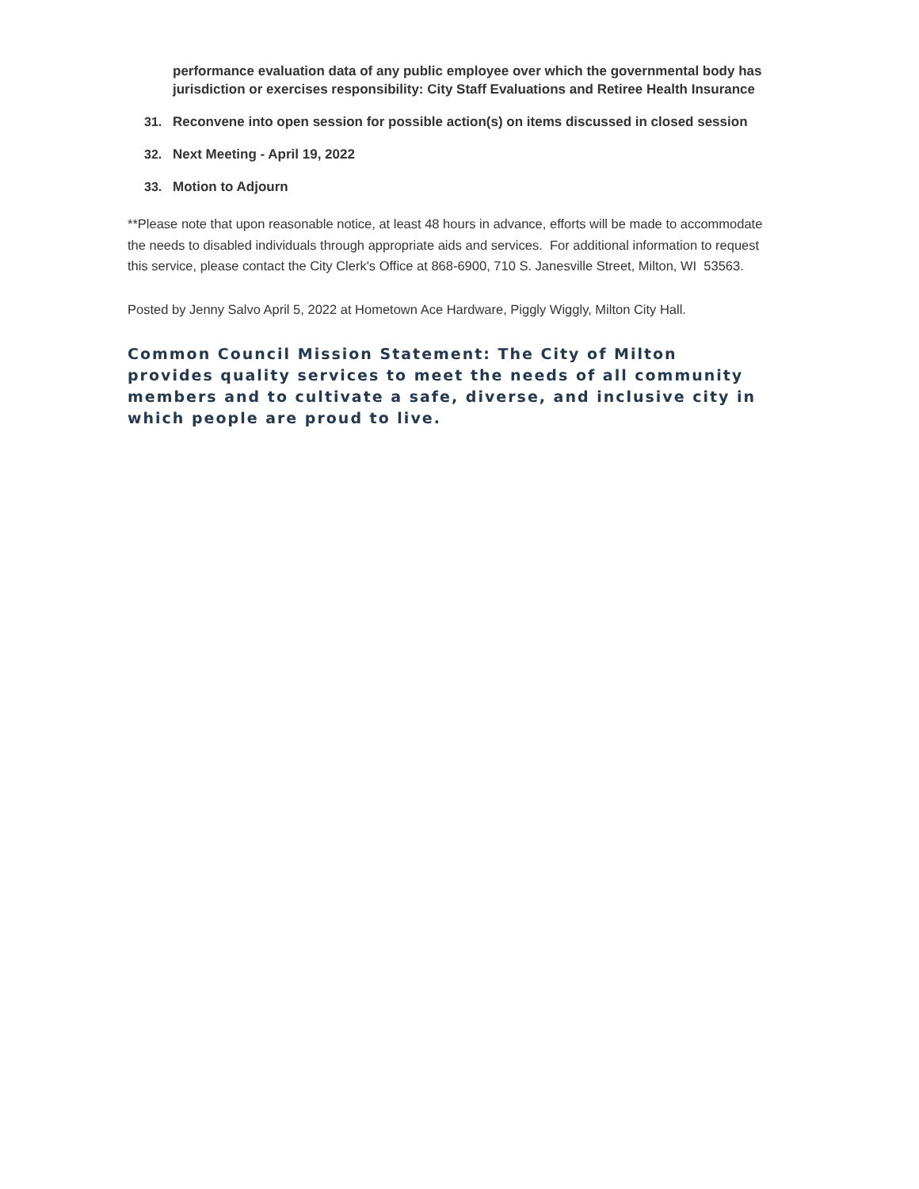performance evaluation data of any public employee over which the governmental body has jurisdiction or exercises responsibility: City Staff Evaluations and Retiree Health Insurance
31. Reconvene into open session for possible action(s) on items discussed in closed session
32. Next Meeting - April 19, 2022
33. Motion to Adjourn
**Please note that upon reasonable notice, at least 48 hours in advance, efforts will be made to accommodate the needs to disabled individuals through appropriate aids and services. For additional information to request this service, please contact the City Clerk's Office at 868-6900, 710 S. Janesville Street, Milton, WI 53563.
Posted by Jenny Salvo April 5, 2022 at Hometown Ace Hardware, Piggly Wiggly, Milton City Hall.
Common Council Mission Statement: The City of Milton provides quality services to meet the needs of all community members and to cultivate a safe, diverse, and inclusive city in which people are proud to live.